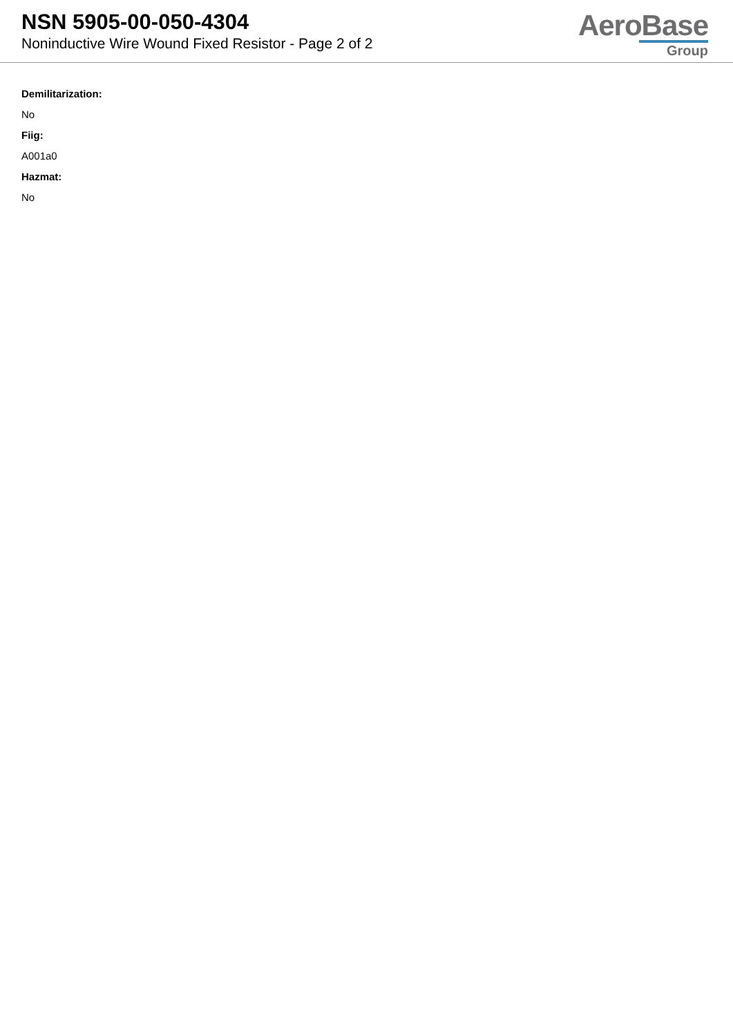NSN 5905-00-050-4304
Noninductive Wire Wound Fixed Resistor - Page 2 of 2
AeroBase
Group
Demilitarization:
No
Fiig:
A001a0
Hazmat:
No